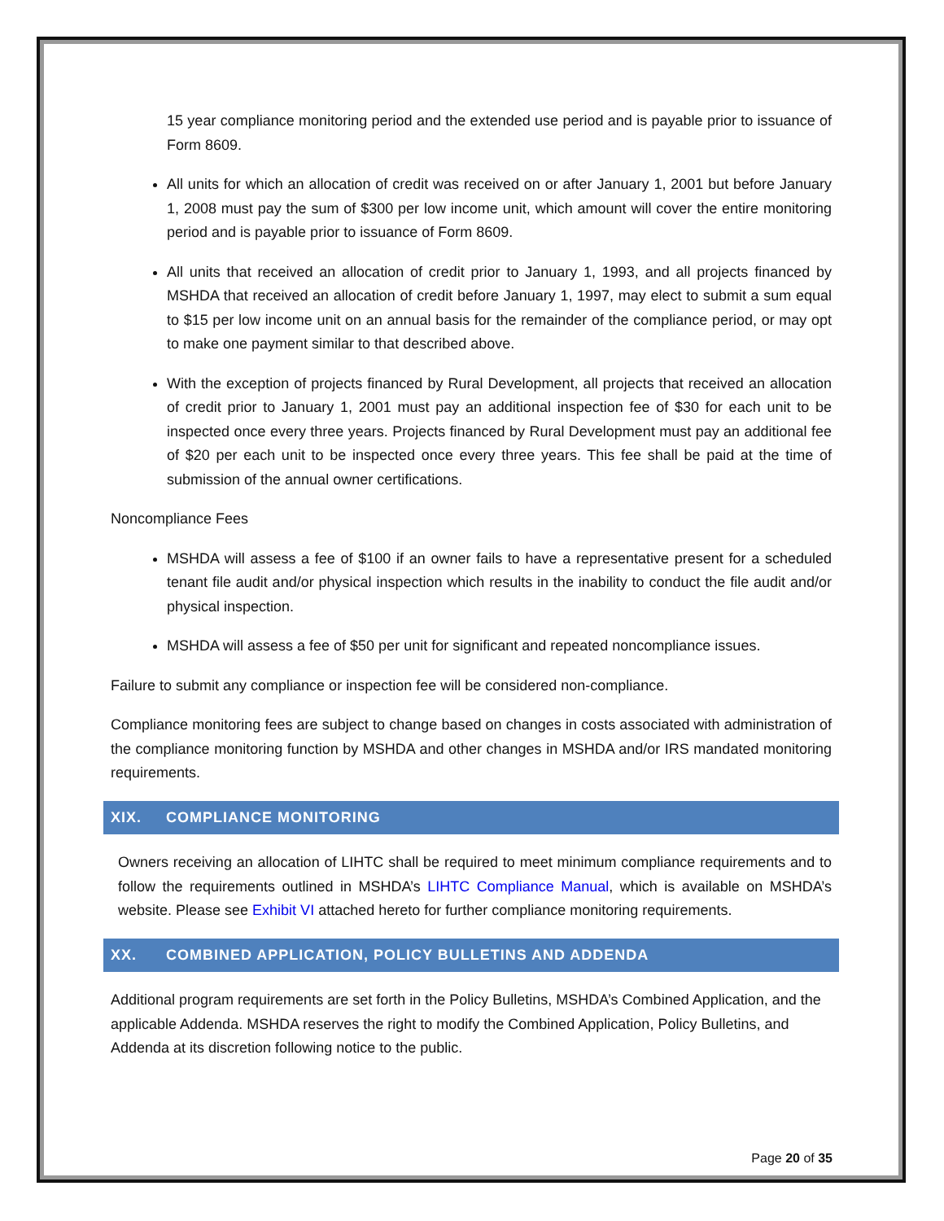15 year compliance monitoring period and the extended use period and is payable prior to issuance of Form 8609.
All units for which an allocation of credit was received on or after January 1, 2001 but before January 1, 2008 must pay the sum of $300 per low income unit, which amount will cover the entire monitoring period and is payable prior to issuance of Form 8609.
All units that received an allocation of credit prior to January 1, 1993, and all projects financed by MSHDA that received an allocation of credit before January 1, 1997, may elect to submit a sum equal to $15 per low income unit on an annual basis for the remainder of the compliance period, or may opt to make one payment similar to that described above.
With the exception of projects financed by Rural Development, all projects that received an allocation of credit prior to January 1, 2001 must pay an additional inspection fee of $30 for each unit to be inspected once every three years. Projects financed by Rural Development must pay an additional fee of $20 per each unit to be inspected once every three years. This fee shall be paid at the time of submission of the annual owner certifications.
Noncompliance Fees
MSHDA will assess a fee of $100 if an owner fails to have a representative present for a scheduled tenant file audit and/or physical inspection which results in the inability to conduct the file audit and/or physical inspection.
MSHDA will assess a fee of $50 per unit for significant and repeated noncompliance issues.
Failure to submit any compliance or inspection fee will be considered non-compliance.
Compliance monitoring fees are subject to change based on changes in costs associated with administration of the compliance monitoring function by MSHDA and other changes in MSHDA and/or IRS mandated monitoring requirements.
XIX. COMPLIANCE MONITORING
Owners receiving an allocation of LIHTC shall be required to meet minimum compliance requirements and to follow the requirements outlined in MSHDA’s LIHTC Compliance Manual, which is available on MSHDA’s website. Please see Exhibit VI attached hereto for further compliance monitoring requirements.
XX. COMBINED APPLICATION, POLICY BULLETINS AND ADDENDA
Additional program requirements are set forth in the Policy Bulletins, MSHDA’s Combined Application, and the applicable Addenda. MSHDA reserves the right to modify the Combined Application, Policy Bulletins, and Addenda at its discretion following notice to the public.
Page 20 of 35